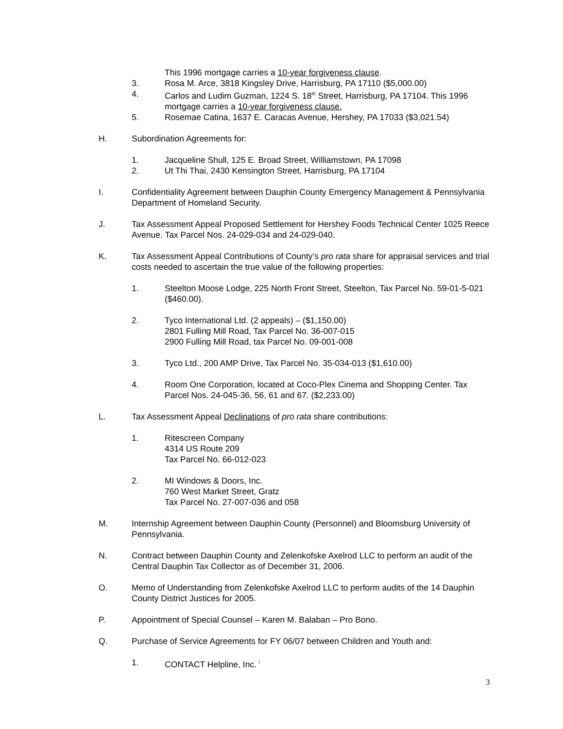This 1996 mortgage carries a 10-year forgiveness clause.
3. Rosa M. Arce, 3818 Kingsley Drive, Harrisburg, PA 17110 ($5,000.00)
4. Carlos and Ludim Guzman, 1224 S. 18<sup>th</sup> Street, Harrisburg, PA 17104. This 1996 mortgage carries a 10-year forgiveness clause.
5. Rosemae Catina, 1637 E. Caracas Avenue, Hershey, PA 17033 ($3,021.54)
H. Subordination Agreements for:
1. Jacqueline Shull, 125 E. Broad Street, Williamstown, PA 17098
2. Ut Thi Thai, 2430 Kensington Street, Harrisburg, PA 17104
I. Confidentiality Agreement between Dauphin County Emergency Management & Pennsylvania Department of Homeland Security.
J. Tax Assessment Appeal Proposed Settlement for Hershey Foods Technical Center 1025 Reece Avenue. Tax Parcel Nos. 24-029-034 and 24-029-040.
K. Tax Assessment Appeal Contributions of County’s pro rata share for appraisal services and trial costs needed to ascertain the true value of the following properties:
1. Steelton Moose Lodge, 225 North Front Street, Steelton, Tax Parcel No. 59-01-5-021 ($460.00).
2. Tyco International Ltd. (2 appeals) – ($1,150.00)
2801 Fulling Mill Road, Tax Parcel No. 36-007-015
2900 Fulling Mill Road, tax Parcel No. 09-001-008
3. Tyco Ltd., 200 AMP Drive, Tax Parcel No. 35-034-013 ($1,610.00)
4. Room One Corporation, located at Coco-Plex Cinema and Shopping Center. Tax Parcel Nos. 24-045-36, 56, 61 and 67. ($2,233.00)
L. Tax Assessment Appeal Declinations of pro rata share contributions:
1. Ritescreen Company
4314 US Route 209
Tax Parcel No. 66-012-023
2. MI Windows & Doors, Inc.
760 West Market Street, Gratz
Tax Parcel No. 27-007-036 and 058
M. Internship Agreement between Dauphin County (Personnel) and Bloomsburg University of Pennsylvania.
N. Contract between Dauphin County and Zelenkofske Axelrod LLC to perform an audit of the Central Dauphin Tax Collector as of December 31, 2006.
O. Memo of Understanding from Zelenkofske Axelrod LLC to perform audits of the 14 Dauphin County District Justices for 2005.
P. Appointment of Special Counsel – Karen M. Balaban – Pro Bono.
Q. Purchase of Service Agreements for FY 06/07 between Children and Youth and:
1. CONTACT Helpline, Inc. <sup>l</sup>
3